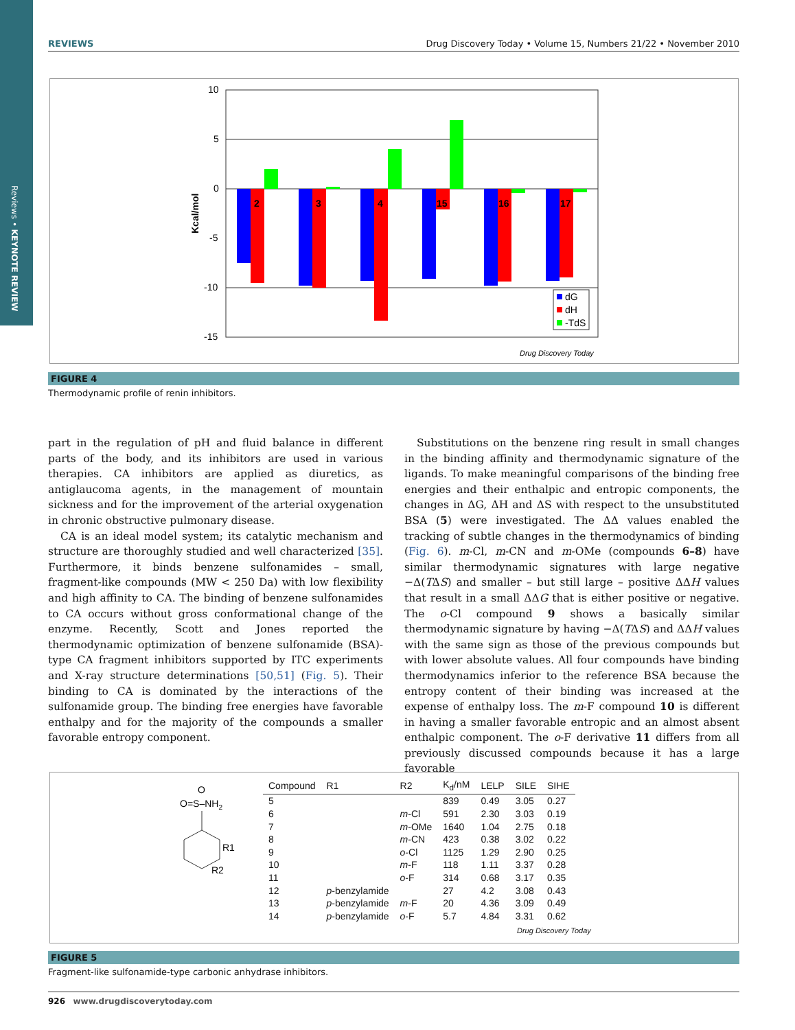Reviews • KEYNOTE REVIEW
REVIEWS Drug Discovery Today • Volume 15, Numbers 21/22 • November 2010
10
5
0
-5
-10
-15
Kcal/mol
2
3
4
15
16
17
dG
dH
-TdS
Drug Discovery Today
FIGURE 4
Thermodynamic profile of renin inhibitors.
part in the regulation of pH and fluid balance in different parts of the body, and its inhibitors are used in various therapies. CA inhibitors are applied as diuretics, as antiglaucoma agents, in the management of mountain sickness and for the improvement of the arterial oxygenation in chronic obstructive pulmonary disease.
CA is an ideal model system; its catalytic mechanism and structure are thoroughly studied and well characterized [35]. Furthermore, it binds benzene sulfonamides – small, fragment-like compounds (MW < 250 Da) with low flexibility and high affinity to CA. The binding of benzene sulfonamides to CA occurs without gross conformational change of the enzyme. Recently, Scott and Jones reported the thermodynamic optimization of benzene sulfonamide (BSA)-type CA fragment inhibitors supported by ITC experiments and X-ray structure determinations [50,51] (Fig. 5). Their binding to CA is dominated by the interactions of the sulfonamide group. The binding free energies have favorable enthalpy and for the majority of the compounds a smaller favorable entropy component.
Substitutions on the benzene ring result in small changes in the binding affinity and thermodynamic signature of the ligands. To make meaningful comparisons of the binding free energies and their enthalpic and entropic components, the changes in ΔG, ΔH and ΔS with respect to the unsubstituted BSA (5) were investigated. The ΔΔ values enabled the tracking of subtle changes in the thermodynamics of binding (Fig. 6). m-Cl, m-CN and m-OMe (compounds 6–8) have similar thermodynamic signatures with large negative −Δ(TΔS) and smaller – but still large – positive ΔΔH values that result in a small ΔΔG that is either positive or negative. The o-Cl compound 9 shows a basically similar thermodynamic signature by having −Δ(TΔS) and ΔΔH values with the same sign as those of the previous compounds but with lower absolute values. All four compounds have binding thermodynamics inferior to the reference BSA because the entropy content of their binding was increased at the expense of enthalpy loss. The m-F compound 10 is different in having a smaller favorable entropic and an almost absent enthalpic component. The o-F derivative 11 differs from all previously discussed compounds because it has a large favorable
O
O=S–NH2
R1
R2
| Compound | R1 | R2 | K<sub>d</sub>/nM | LELP | SILE | SIHE |
| --- | --- | --- | --- | --- | --- | --- |
| 5 | | | 839 | 0.49 | 3.05 | 0.27 |
| 6 | | m -Cl | 591 | 2.30 | 3.03 | 0.19 |
| 7 | | m -OMe | 1640 | 1.04 | 2.75 | 0.18 |
| 8 | | m -CN | 423 | 0.38 | 3.02 | 0.22 |
| 9 | | o -Cl | 1125 | 1.29 | 2.90 | 0.25 |
| 10 | | m -F | 118 | 1.11 | 3.37 | 0.28 |
| 11 | | o -F | 314 | 0.68 | 3.17 | 0.35 |
| 12 | p -benzylamide | | 27 | 4.2 | 3.08 | 0.43 |
| 13 | p -benzylamide | m -F | 20 | 4.36 | 3.09 | 0.49 |
| 14 | p -benzylamide | o -F | 5.7 | 4.84 | 3.31 | 0.62 |
Drug Discovery Today
FIGURE 5
Fragment-like sulfonamide-type carbonic anhydrase inhibitors.
926 www.drugdiscoverytoday.com